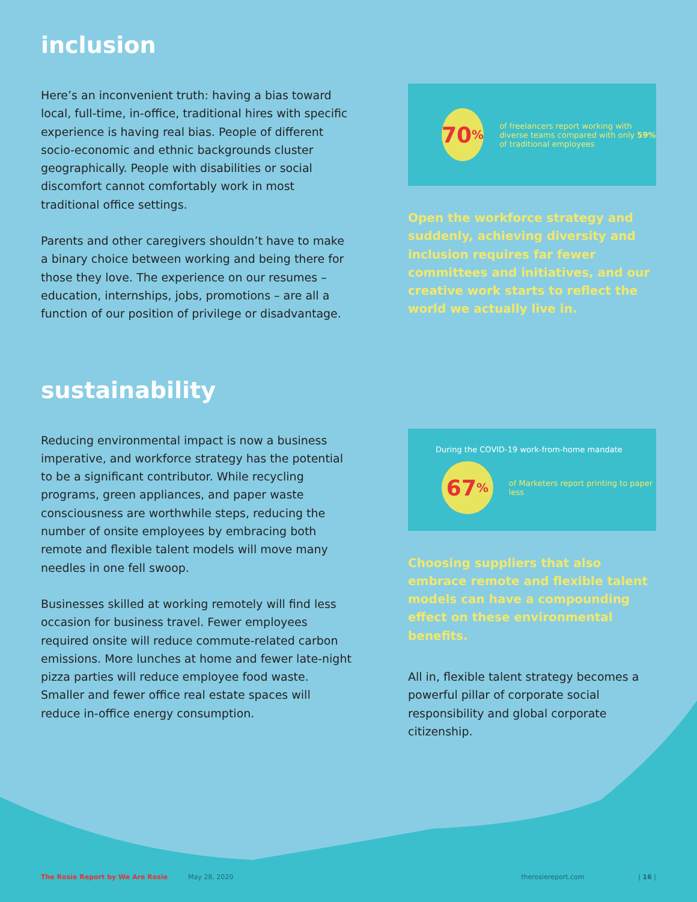inclusion
Here’s an inconvenient truth: having a bias toward local, full-time, in-office, traditional hires with specific experience is having real bias. People of different socio-economic and ethnic backgrounds cluster geographically. People with disabilities or social discomfort cannot comfortably work in most traditional office settings.
Parents and other caregivers shouldn’t have to make a binary choice between working and being there for those they love. The experience on our resumes – education, internships, jobs, promotions – are all a function of our position of privilege or disadvantage.
70<sup>%</sup>
of freelancers report working with diverse teams compared with only 59% of traditional employees
Open the workforce strategy and suddenly, achieving diversity and inclusion requires far fewer committees and initiatives, and our creative work starts to reflect the world we actually live in.
sustainability
Reducing environmental impact is now a business imperative, and workforce strategy has the potential to be a significant contributor. While recycling programs, green appliances, and paper waste consciousness are worthwhile steps, reducing the number of onsite employees by embracing both remote and flexible talent models will move many needles in one fell swoop.
Businesses skilled at working remotely will find less occasion for business travel. Fewer employees required onsite will reduce commute-related carbon emissions. More lunches at home and fewer late-night pizza parties will reduce employee food waste. Smaller and fewer office real estate spaces will reduce in-office energy consumption.
During the COVID-19 work-from-home mandate
67<sup>%</sup>
of Marketers report printing to paper less
Choosing suppliers that also embrace remote and flexible talent models can have a compounding effect on these environmental benefits.
All in, flexible talent strategy becomes a powerful pillar of corporate social responsibility and global corporate citizenship.
The Rosie Report by We Are Rosie May 28, 2020 therosiereport.com | 16 |